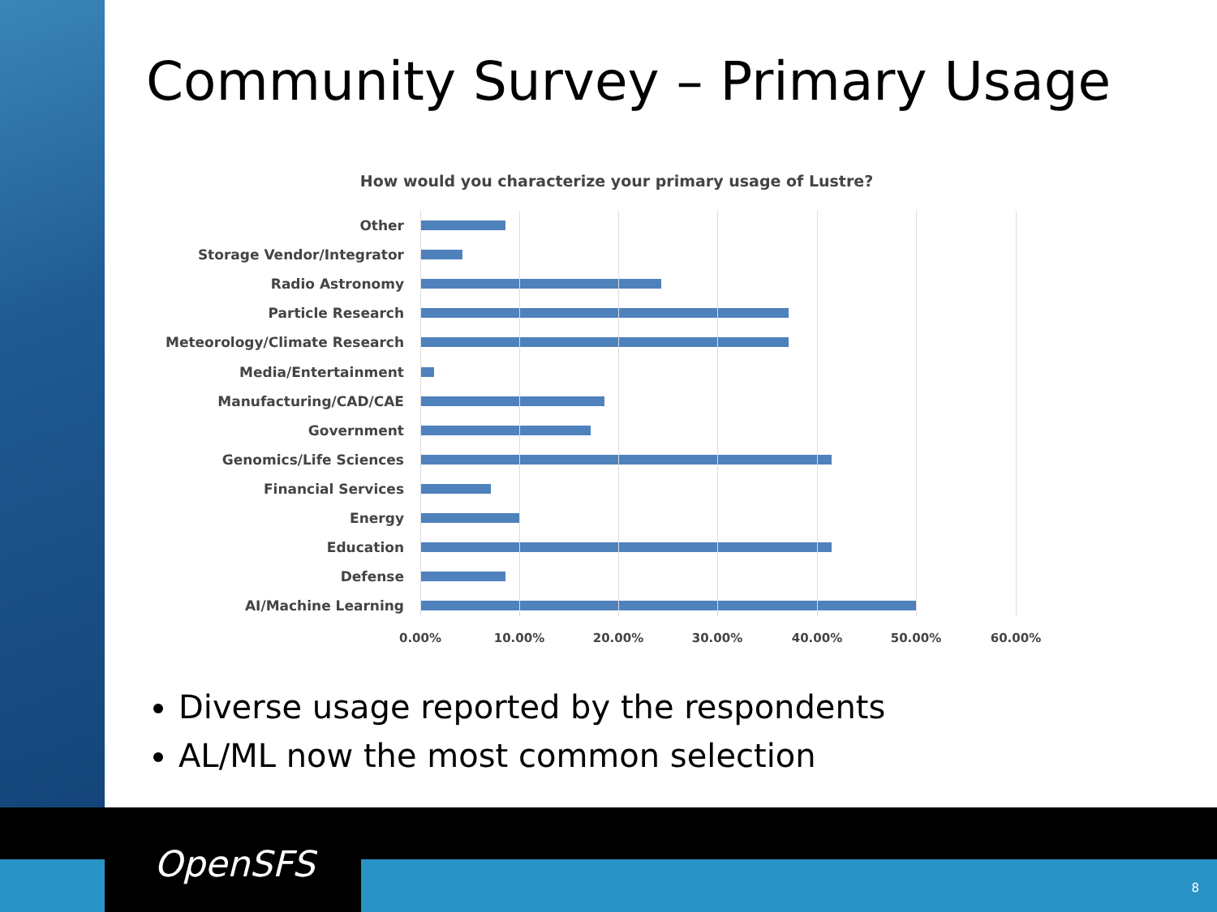Community Survey – Primary Usage
How would you characterize your primary usage of Lustre?
Other
Storage Vendor/Integrator
Radio Astronomy
Particle Research
Meteorology/Climate Research
Media/Entertainment
Manufacturing/CAD/CAE
Government
Genomics/Life Sciences
Financial Services
Energy
Education
Defense
AI/Machine Learning
0.00% 10.00% 20.00% 30.00% 40.00% 50.00% 60.00%
Diverse usage reported by the respondents
AL/ML now the most common selection
OpenSFS
8